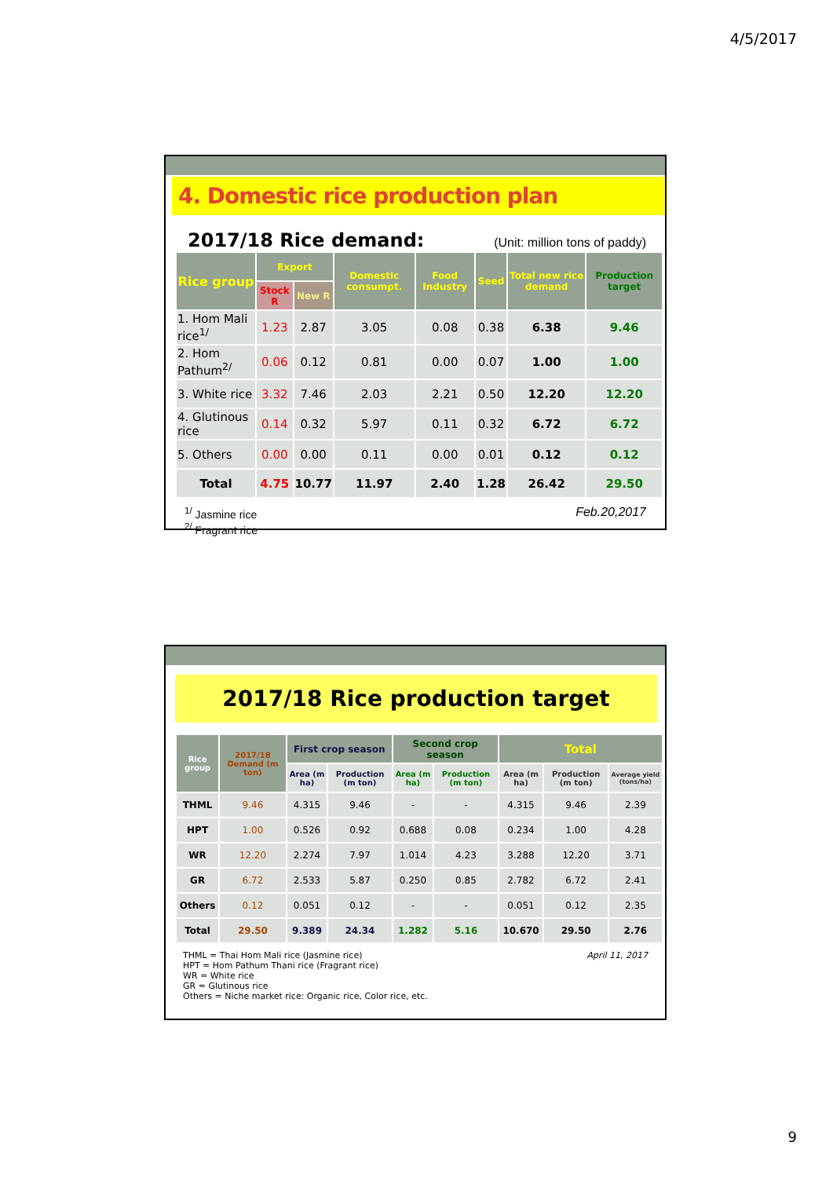4/5/2017
4. Domestic rice production plan
2017/18 Rice demand: (Unit: million tons of paddy)
| Rice group | Export | | Domestic consumpt. | Food Industry | Seed | Total new rice demand | Production target |
| --- | --- | --- | --- | --- | --- | --- | --- |
| | Stock R | New R | | | | | |
| 1. Hom Mali rice<sup>1/</sup> | 1.23 | 2.87 | 3.05 | 0.08 | 0.38 | 6.38 | 9.46 |
| 2. Hom Pathum<sup>2/</sup> | 0.06 | 0.12 | 0.81 | 0.00 | 0.07 | 1.00 | 1.00 |
| 3. White rice | 3.32 | 7.46 | 2.03 | 2.21 | 0.50 | 12.20 | 12.20 |
| 4. Glutinous rice | 0.14 | 0.32 | 5.97 | 0.11 | 0.32 | 6.72 | 6.72 |
| 5. Others | 0.00 | 0.00 | 0.11 | 0.00 | 0.01 | 0.12 | 0.12 |
| Total | 4.75 | 10.77 | 11.97 | 2.40 | 1.28 | 26.42 | 29.50 |
<sup>1/</sup> Jasmine rice
<sup>2/</sup> Fragrant rice
Feb.20,2017
2017/18 Rice production target
| Rice group | 2017/18 Demand (m ton) | First crop season | | Second crop season | | Total | | |
| --- | --- | --- | --- | --- | --- | --- | --- | --- |
| | | Area (m ha) | Production (m ton) | Area (m ha) | Production (m ton) | Area (m ha) | Production (m ton) | Average yield (tons/ha) |
| THML | 9.46 | 4.315 | 9.46 | - | - | 4.315 | 9.46 | 2.39 |
| HPT | 1.00 | 0.526 | 0.92 | 0.688 | 0.08 | 0.234 | 1.00 | 4.28 |
| WR | 12.20 | 2.274 | 7.97 | 1.014 | 4.23 | 3.288 | 12.20 | 3.71 |
| GR | 6.72 | 2.533 | 5.87 | 0.250 | 0.85 | 2.782 | 6.72 | 2.41 |
| Others | 0.12 | 0.051 | 0.12 | - | - | 0.051 | 0.12 | 2.35 |
| Total | 29.50 | 9.389 | 24.34 | 1.282 | 5.16 | 10.670 | 29.50 | 2.76 |
THML = Thai Hom Mali rice (Jasmine rice)
HPT = Hom Pathum Thani rice (Fragrant rice)
WR = White rice
GR = Glutinous rice
Others = Niche market rice: Organic rice, Color rice, etc.
April 11, 2017
9